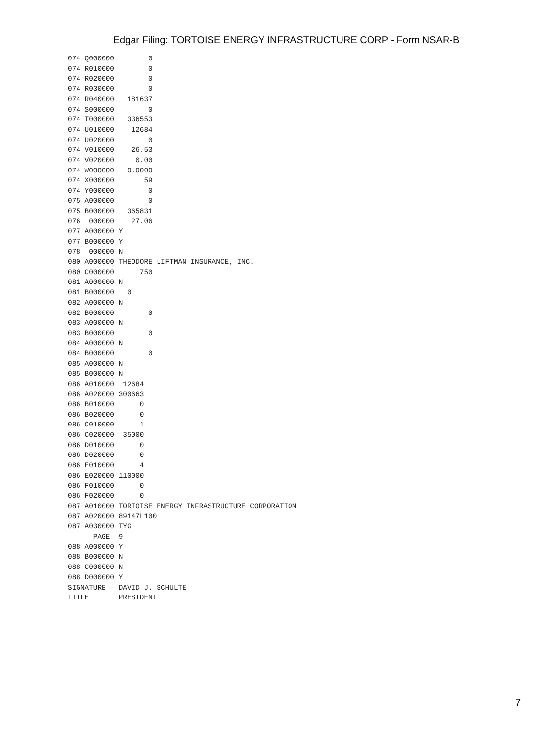Edgar Filing: TORTOISE ENERGY INFRASTRUCTURE CORP - Form NSAR-B
074 Q000000        0
074 R010000        0
074 R020000        0
074 R030000        0
074 R040000   181637
074 S000000        0
074 T000000   336553
074 U010000    12684
074 U020000        0
074 V010000    26.53
074 V020000     0.00
074 W000000   0.0000
074 X000000       59
074 Y000000        0
075 A000000        0
075 B000000   365831
076  000000    27.06
077 A000000 Y
077 B000000 Y
078  000000 N
080 A000000 THEODORE LIFTMAN INSURANCE, INC.
080 C000000      750
081 A000000 N
081 B000000   0
082 A000000 N
082 B000000        0
083 A000000 N
083 B000000        0
084 A000000 N
084 B000000        0
085 A000000 N
085 B000000 N
086 A010000  12684
086 A020000 300663
086 B010000      0
086 B020000      0
086 C010000      1
086 C020000  35000
086 D010000      0
086 D020000      0
086 E010000      4
086 E020000 110000
086 F010000      0
086 F020000      0
087 A010000 TORTOISE ENERGY INFRASTRUCTURE CORPORATION
087 A020000 89147L100
087 A030000 TYG
      PAGE  9
088 A000000 Y
088 B000000 N
088 C000000 N
088 D000000 Y
SIGNATURE   DAVID J. SCHULTE
TITLE       PRESIDENT
7